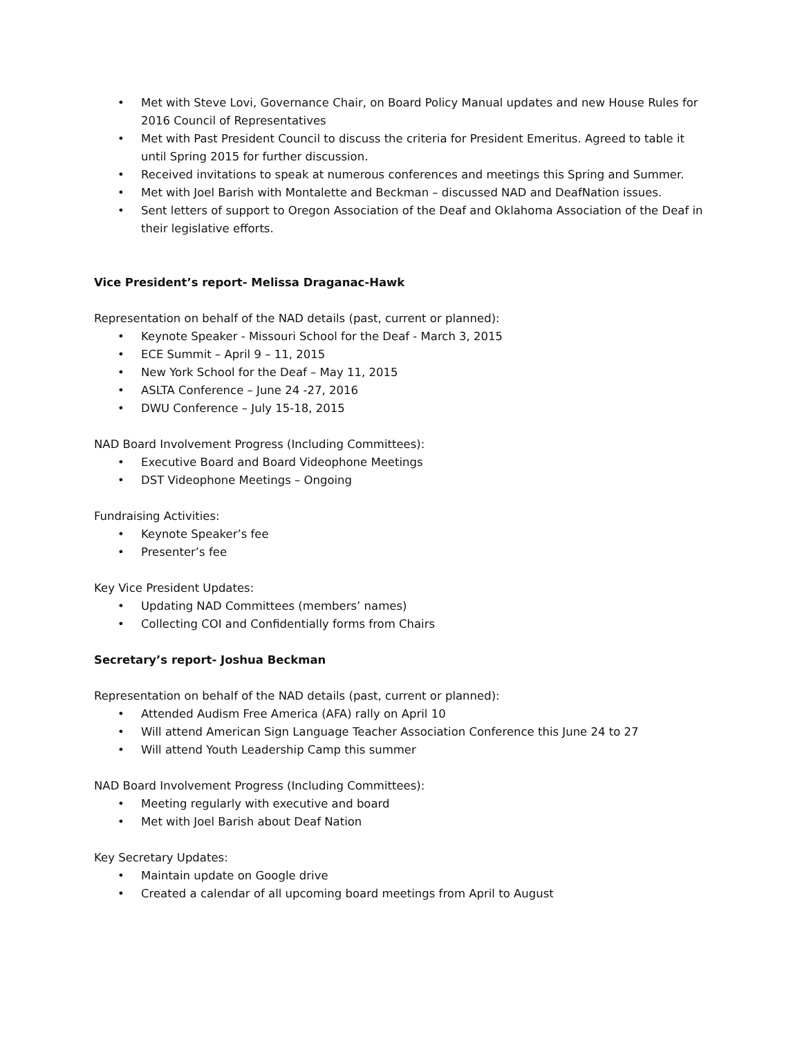• Met with Steve Lovi, Governance Chair, on Board Policy Manual updates and new House Rules for 2016 Council of Representatives
• Met with Past President Council to discuss the criteria for President Emeritus. Agreed to table it until Spring 2015 for further discussion.
• Received invitations to speak at numerous conferences and meetings this Spring and Summer.
• Met with Joel Barish with Montalette and Beckman – discussed NAD and DeafNation issues.
• Sent letters of support to Oregon Association of the Deaf and Oklahoma Association of the Deaf in their legislative efforts.
Vice President’s report- Melissa Draganac-Hawk
Representation on behalf of the NAD details (past, current or planned):
• Keynote Speaker - Missouri School for the Deaf - March 3, 2015
• ECE Summit – April 9 – 11, 2015
• New York School for the Deaf – May 11, 2015
• ASLTA Conference – June 24 -27, 2016
• DWU Conference – July 15-18, 2015
NAD Board Involvement Progress (Including Committees):
• Executive Board and Board Videophone Meetings
• DST Videophone Meetings – Ongoing
Fundraising Activities:
• Keynote Speaker’s fee
• Presenter’s fee
Key Vice President Updates:
• Updating NAD Committees (members’ names)
• Collecting COI and Confidentially forms from Chairs
Secretary’s report- Joshua Beckman
Representation on behalf of the NAD details (past, current or planned):
• Attended Audism Free America (AFA) rally on April 10
• Will attend American Sign Language Teacher Association Conference this June 24 to 27
• Will attend Youth Leadership Camp this summer
NAD Board Involvement Progress (Including Committees):
• Meeting regularly with executive and board
• Met with Joel Barish about Deaf Nation
Key Secretary Updates:
• Maintain update on Google drive
• Created a calendar of all upcoming board meetings from April to August